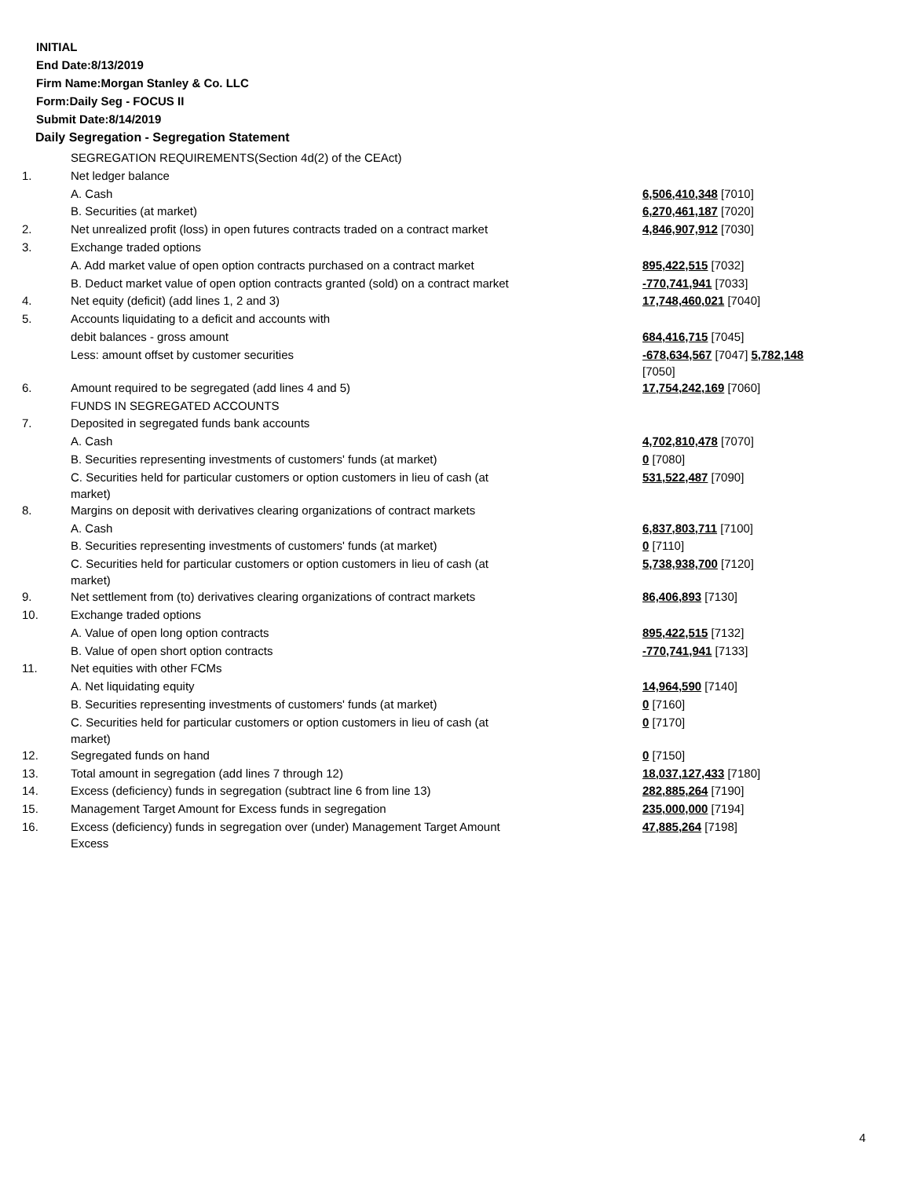INITIAL
End Date:8/13/2019
Firm Name:Morgan Stanley & Co. LLC
Form:Daily Seg - FOCUS II
Submit Date:8/14/2019
Daily Segregation - Segregation Statement
| | SEGREGATION REQUIREMENTS(Section 4d(2) of the CEAct) | |
| 1. | Net ledger balance | |
| | A. Cash | 6,506,410,348 [7010] |
| | B. Securities (at market) | 6,270,461,187 [7020] |
| 2. | Net unrealized profit (loss) in open futures contracts traded on a contract market | 4,846,907,912 [7030] |
| 3. | Exchange traded options | |
| | A. Add market value of open option contracts purchased on a contract market | 895,422,515 [7032] |
| | B. Deduct market value of open option contracts granted (sold) on a contract market | -770,741,941 [7033] |
| 4. | Net equity (deficit) (add lines 1, 2 and 3) | 17,748,460,021 [7040] |
| 5. | Accounts liquidating to a deficit and accounts with | |
| | debit balances - gross amount | 684,416,715 [7045] |
| | Less: amount offset by customer securities | -678,634,567 [7047] 5,782,148 [7050] |
| 6. | Amount required to be segregated (add lines 4 and 5) | 17,754,242,169 [7060] |
| | FUNDS IN SEGREGATED ACCOUNTS | |
| 7. | Deposited in segregated funds bank accounts | |
| | A. Cash | 4,702,810,478 [7070] |
| | B. Securities representing investments of customers' funds (at market) | 0 [7080] |
| | C. Securities held for particular customers or option customers in lieu of cash (at market) | 531,522,487 [7090] |
| 8. | Margins on deposit with derivatives clearing organizations of contract markets | |
| | A. Cash | 6,837,803,711 [7100] |
| | B. Securities representing investments of customers' funds (at market) | 0 [7110] |
| | C. Securities held for particular customers or option customers in lieu of cash (at market) | 5,738,938,700 [7120] |
| 9. | Net settlement from (to) derivatives clearing organizations of contract markets | 86,406,893 [7130] |
| 10. | Exchange traded options | |
| | A. Value of open long option contracts | 895,422,515 [7132] |
| | B. Value of open short option contracts | -770,741,941 [7133] |
| 11. | Net equities with other FCMs | |
| | A. Net liquidating equity | 14,964,590 [7140] |
| | B. Securities representing investments of customers' funds (at market) | 0 [7160] |
| | C. Securities held for particular customers or option customers in lieu of cash (at market) | 0 [7170] |
| 12. | Segregated funds on hand | 0 [7150] |
| 13. | Total amount in segregation (add lines 7 through 12) | 18,037,127,433 [7180] |
| 14. | Excess (deficiency) funds in segregation (subtract line 6 from line 13) | 282,885,264 [7190] |
| 15. | Management Target Amount for Excess funds in segregation | 235,000,000 [7194] |
| 16. | Excess (deficiency) funds in segregation over (under) Management Target Amount Excess | 47,885,264 [7198] |
4